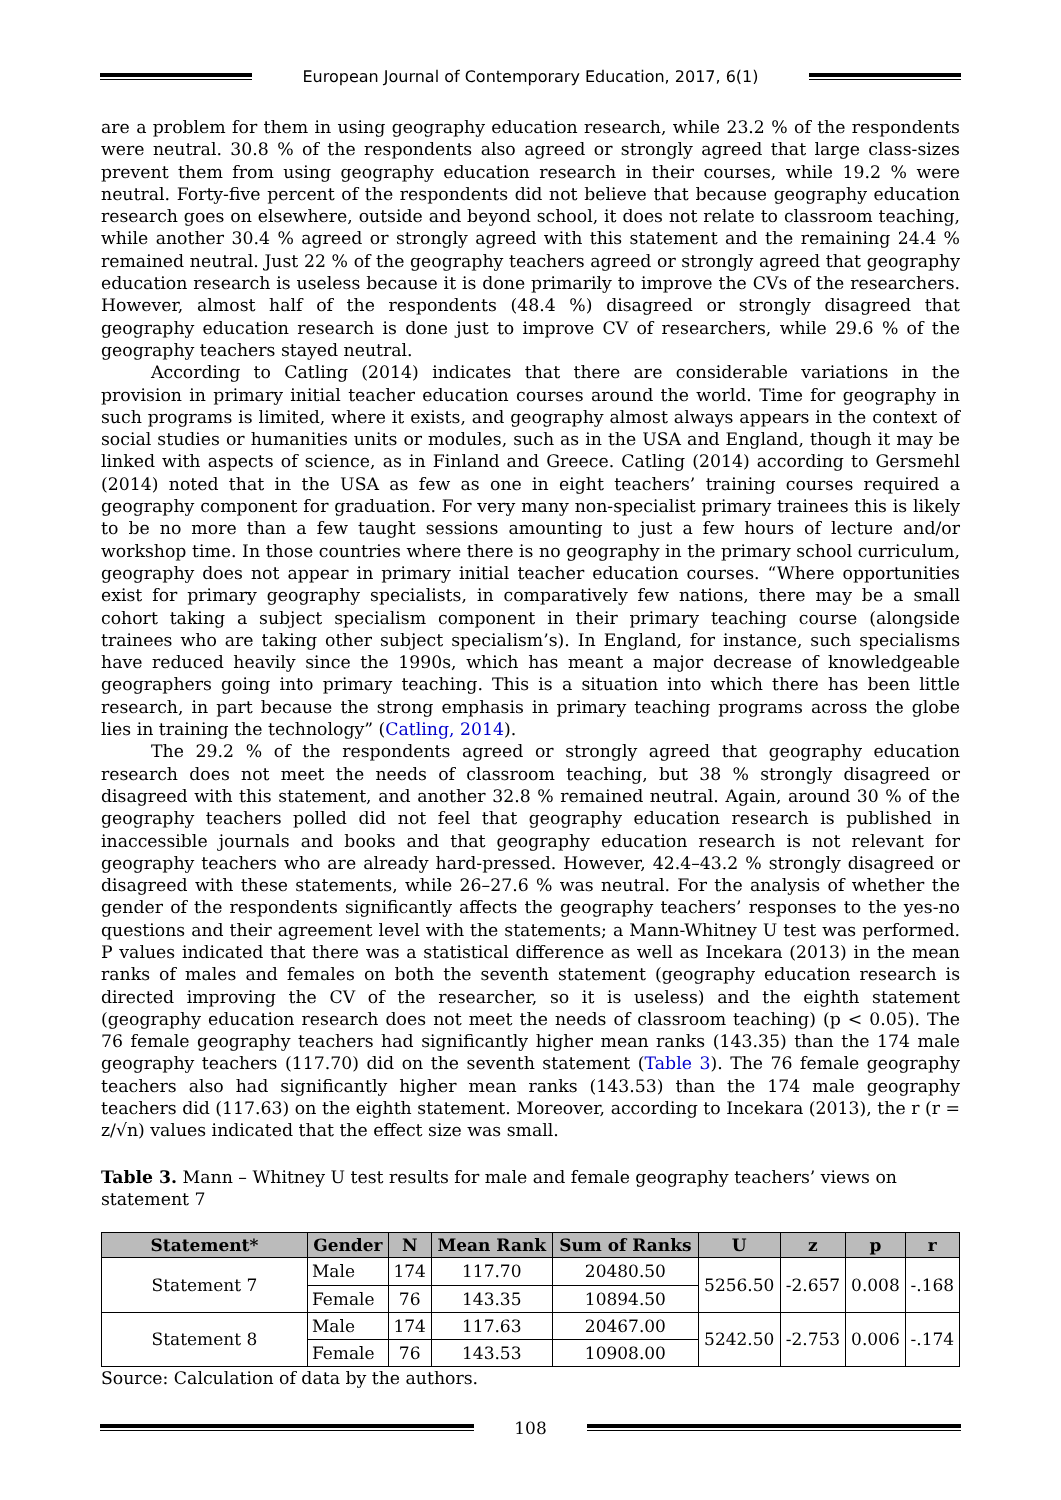European Journal of Contemporary Education, 2017, 6(1)
are a problem for them in using geography education research, while 23.2 % of the respondents were neutral. 30.8 % of the respondents also agreed or strongly agreed that large class-sizes prevent them from using geography education research in their courses, while 19.2 % were neutral. Forty-five percent of the respondents did not believe that because geography education research goes on elsewhere, outside and beyond school, it does not relate to classroom teaching, while another 30.4 % agreed or strongly agreed with this statement and the remaining 24.4 % remained neutral. Just 22 % of the geography teachers agreed or strongly agreed that geography education research is useless because it is done primarily to improve the CVs of the researchers. However, almost half of the respondents (48.4 %) disagreed or strongly disagreed that geography education research is done just to improve CV of researchers, while 29.6 % of the geography teachers stayed neutral.
According to Catling (2014) indicates that there are considerable variations in the provision in primary initial teacher education courses around the world. Time for geography in such programs is limited, where it exists, and geography almost always appears in the context of social studies or humanities units or modules, such as in the USA and England, though it may be linked with aspects of science, as in Finland and Greece. Catling (2014) according to Gersmehl (2014) noted that in the USA as few as one in eight teachers’ training courses required a geography component for graduation. For very many non-specialist primary trainees this is likely to be no more than a few taught sessions amounting to just a few hours of lecture and/or workshop time. In those countries where there is no geography in the primary school curriculum, geography does not appear in primary initial teacher education courses. “Where opportunities exist for primary geography specialists, in comparatively few nations, there may be a small cohort taking a subject specialism component in their primary teaching course (alongside trainees who are taking other subject specialism’s). In England, for instance, such specialisms have reduced heavily since the 1990s, which has meant a major decrease of knowledgeable geographers going into primary teaching. This is a situation into which there has been little research, in part because the strong emphasis in primary teaching programs across the globe lies in training the technology” (Catling, 2014).
The 29.2 % of the respondents agreed or strongly agreed that geography education research does not meet the needs of classroom teaching, but 38 % strongly disagreed or disagreed with this statement, and another 32.8 % remained neutral. Again, around 30 % of the geography teachers polled did not feel that geography education research is published in inaccessible journals and books and that geography education research is not relevant for geography teachers who are already hard-pressed. However, 42.4–43.2 % strongly disagreed or disagreed with these statements, while 26–27.6 % was neutral. For the analysis of whether the gender of the respondents significantly affects the geography teachers’ responses to the yes-no questions and their agreement level with the statements; a Mann-Whitney U test was performed. P values indicated that there was a statistical difference as well as Incekara (2013) in the mean ranks of males and females on both the seventh statement (geography education research is directed improving the CV of the researcher, so it is useless) and the eighth statement (geography education research does not meet the needs of classroom teaching) (p < 0.05). The 76 female geography teachers had significantly higher mean ranks (143.35) than the 174 male geography teachers (117.70) did on the seventh statement (Table 3). The 76 female geography teachers also had significantly higher mean ranks (143.53) than the 174 male geography teachers did (117.63) on the eighth statement. Moreover, according to Incekara (2013), the r (r = z/√n) values indicated that the effect size was small.
Table 3. Mann – Whitney U test results for male and female geography teachers’ views on statement 7
| Statement* | Gender | N | Mean Rank | Sum of Ranks | U | z | p | r |
| --- | --- | --- | --- | --- | --- | --- | --- | --- |
| Statement 7 | Male | 174 | 117.70 | 20480.50 | 5256.50 | -2.657 | 0.008 | -.168 |
| | Female | 76 | 143.35 | 10894.50 | | | | |
| Statement 8 | Male | 174 | 117.63 | 20467.00 | 5242.50 | -2.753 | 0.006 | -.174 |
| | Female | 76 | 143.53 | 10908.00 | | | | |
Source: Calculation of data by the authors.
108